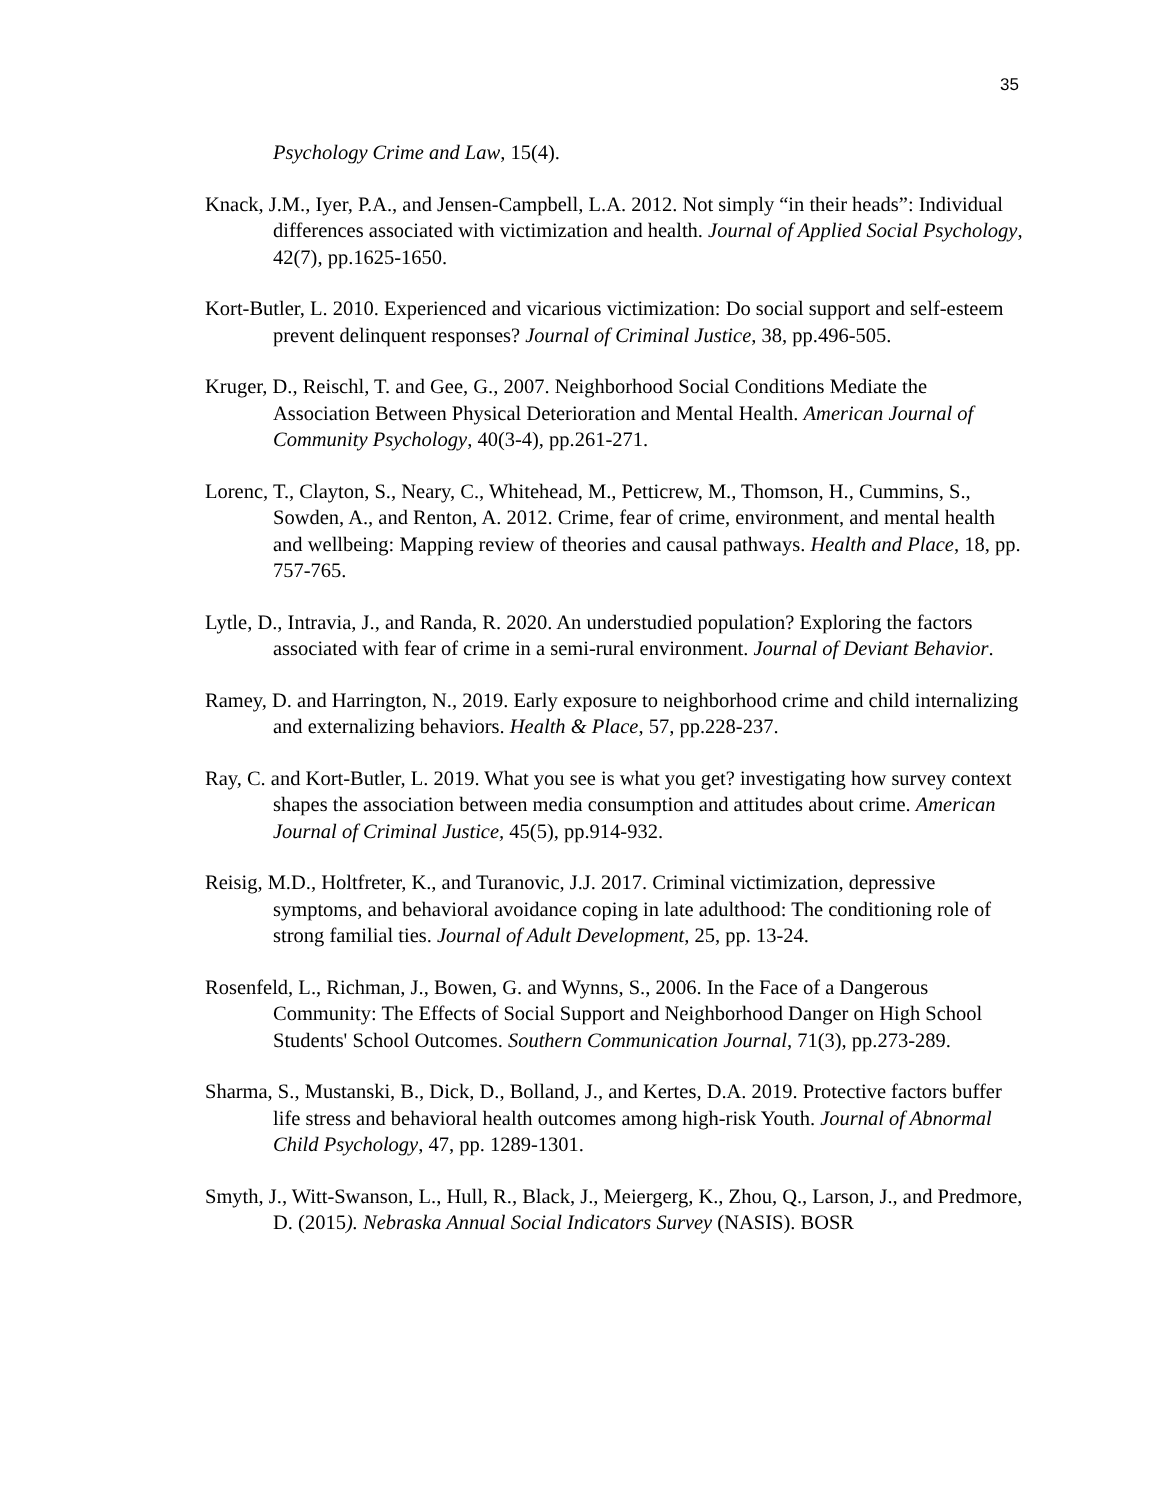35
Psychology Crime and Law, 15(4).
Knack, J.M., Iyer, P.A., and Jensen-Campbell, L.A. 2012. Not simply “in their heads”: Individual differences associated with victimization and health. Journal of Applied Social Psychology, 42(7), pp.1625-1650.
Kort-Butler, L. 2010. Experienced and vicarious victimization: Do social support and self-esteem prevent delinquent responses? Journal of Criminal Justice, 38, pp.496-505.
Kruger, D., Reischl, T. and Gee, G., 2007. Neighborhood Social Conditions Mediate the Association Between Physical Deterioration and Mental Health. American Journal of Community Psychology, 40(3-4), pp.261-271.
Lorenc, T., Clayton, S., Neary, C., Whitehead, M., Petticrew, M., Thomson, H., Cummins, S., Sowden, A., and Renton, A. 2012. Crime, fear of crime, environment, and mental health and wellbeing: Mapping review of theories and causal pathways. Health and Place, 18, pp. 757-765.
Lytle, D., Intravia, J., and Randa, R. 2020. An understudied population? Exploring the factors associated with fear of crime in a semi-rural environment. Journal of Deviant Behavior.
Ramey, D. and Harrington, N., 2019. Early exposure to neighborhood crime and child internalizing and externalizing behaviors. Health & Place, 57, pp.228-237.
Ray, C. and Kort-Butler, L. 2019. What you see is what you get? investigating how survey context shapes the association between media consumption and attitudes about crime. American Journal of Criminal Justice, 45(5), pp.914-932.
Reisig, M.D., Holtfreter, K., and Turanovic, J.J. 2017. Criminal victimization, depressive symptoms, and behavioral avoidance coping in late adulthood: The conditioning role of strong familial ties. Journal of Adult Development, 25, pp. 13-24.
Rosenfeld, L., Richman, J., Bowen, G. and Wynns, S., 2006. In the Face of a Dangerous Community: The Effects of Social Support and Neighborhood Danger on High School Students' School Outcomes. Southern Communication Journal, 71(3), pp.273-289.
Sharma, S., Mustanski, B., Dick, D., Bolland, J., and Kertes, D.A. 2019. Protective factors buffer life stress and behavioral health outcomes among high-risk Youth. Journal of Abnormal Child Psychology, 47, pp. 1289-1301.
Smyth, J., Witt-Swanson, L., Hull, R., Black, J., Meiergerg, K., Zhou, Q., Larson, J., and Predmore, D. (2015). Nebraska Annual Social Indicators Survey (NASIS). BOSR